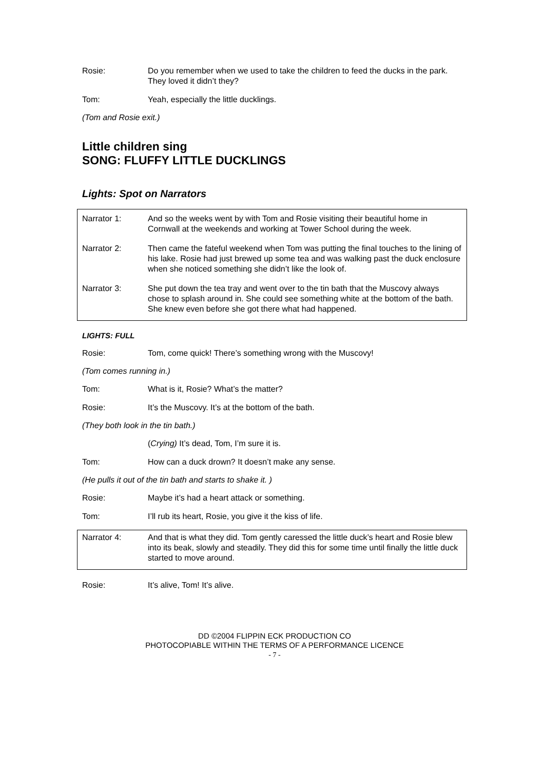Rosie: Do you remember when we used to take the children to feed the ducks in the park. They loved it didn’t they?
Tom: Yeah, especially the little ducklings.
(Tom and Rosie exit.)
Little children sing
SONG: FLUFFY LITTLE DUCKLINGS
Lights: Spot on Narrators
Narrator 1: And so the weeks went by with Tom and Rosie visiting their beautiful home in Cornwall at the weekends and working at Tower School during the week.
Narrator 2: Then came the fateful weekend when Tom was putting the final touches to the lining of his lake. Rosie had just brewed up some tea and was walking past the duck enclosure when she noticed something she didn’t like the look of.
Narrator 3: She put down the tea tray and went over to the tin bath that the Muscovy always chose to splash around in. She could see something white at the bottom of the bath. She knew even before she got there what had happened.
LIGHTS: FULL
Rosie: Tom, come quick! There’s something wrong with the Muscovy!
(Tom comes running in.)
Tom: What is it, Rosie? What’s the matter?
Rosie: It’s the Muscovy. It’s at the bottom of the bath.
(They both look in the tin bath.)
(Crying) It’s dead, Tom, I’m sure it is.
Tom: How can a duck drown? It doesn’t make any sense.
(He pulls it out of the tin bath and starts to shake it. )
Rosie: Maybe it’s had a heart attack or something.
Tom: I’ll rub its heart, Rosie, you give it the kiss of life.
Narrator 4: And that is what they did. Tom gently caressed the little duck’s heart and Rosie blew into its beak, slowly and steadily. They did this for some time until finally the little duck started to move around.
Rosie: It’s alive, Tom! It’s alive.
DD ©2004 FLIPPIN ECK PRODUCTION CO
PHOTOCOPIABLE WITHIN THE TERMS OF A PERFORMANCE LICENCE
- 7 -